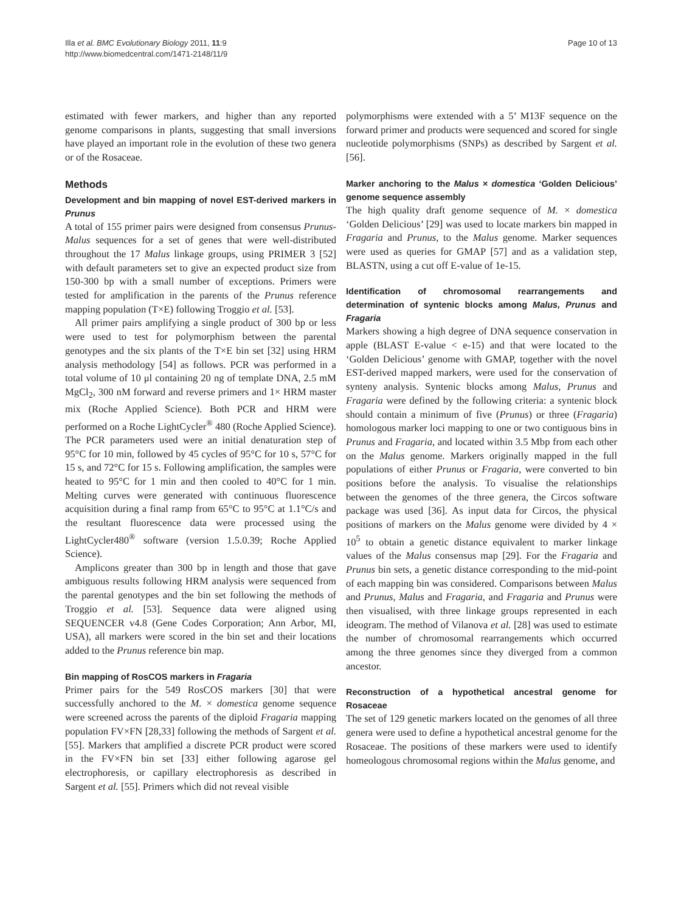Illa et al. BMC Evolutionary Biology 2011, 11:9
http://www.biomedcentral.com/1471-2148/11/9
Page 10 of 13
estimated with fewer markers, and higher than any reported genome comparisons in plants, suggesting that small inversions have played an important role in the evolution of these two genera or of the Rosaceae.
Methods
Development and bin mapping of novel EST-derived markers in Prunus
A total of 155 primer pairs were designed from consensus Prunus-Malus sequences for a set of genes that were well-distributed throughout the 17 Malus linkage groups, using PRIMER 3 [52] with default parameters set to give an expected product size from 150-300 bp with a small number of exceptions. Primers were tested for amplification in the parents of the Prunus reference mapping population (T×E) following Troggio et al. [53].
All primer pairs amplifying a single product of 300 bp or less were used to test for polymorphism between the parental genotypes and the six plants of the T×E bin set [32] using HRM analysis methodology [54] as follows. PCR was performed in a total volume of 10 μl containing 20 ng of template DNA, 2.5 mM MgCl<sub>2</sub>, 300 nM forward and reverse primers and 1× HRM master mix (Roche Applied Science). Both PCR and HRM were performed on a Roche LightCycler<sup>®</sup> 480 (Roche Applied Science). The PCR parameters used were an initial denaturation step of 95°C for 10 min, followed by 45 cycles of 95°C for 10 s, 57°C for 15 s, and 72°C for 15 s. Following amplification, the samples were heated to 95°C for 1 min and then cooled to 40°C for 1 min. Melting curves were generated with continuous fluorescence acquisition during a final ramp from 65°C to 95°C at 1.1°C/s and the resultant fluorescence data were processed using the LightCycler480<sup>®</sup> software (version 1.5.0.39; Roche Applied Science).
Amplicons greater than 300 bp in length and those that gave ambiguous results following HRM analysis were sequenced from the parental genotypes and the bin set following the methods of Troggio et al. [53]. Sequence data were aligned using SEQUENCER v4.8 (Gene Codes Corporation; Ann Arbor, MI, USA), all markers were scored in the bin set and their locations added to the Prunus reference bin map.
Bin mapping of RosCOS markers in Fragaria
Primer pairs for the 549 RosCOS markers [30] that were successfully anchored to the M. × domestica genome sequence were screened across the parents of the diploid Fragaria mapping population FV×FN [28,33] following the methods of Sargent et al. [55]. Markers that amplified a discrete PCR product were scored in the FV×FN bin set [33] either following agarose gel electrophoresis, or capillary electrophoresis as described in Sargent et al. [55]. Primers which did not reveal visible
polymorphisms were extended with a 5’ M13F sequence on the forward primer and products were sequenced and scored for single nucleotide polymorphisms (SNPs) as described by Sargent et al. [56].
Marker anchoring to the Malus × domestica ‘Golden Delicious’ genome sequence assembly
The high quality draft genome sequence of M. × domestica ‘Golden Delicious’ [29] was used to locate markers bin mapped in Fragaria and Prunus, to the Malus genome. Marker sequences were used as queries for GMAP [57] and as a validation step, BLASTN, using a cut off E-value of 1e-15.
Identification of chromosomal rearrangements and determination of syntenic blocks among Malus, Prunus and Fragaria
Markers showing a high degree of DNA sequence conservation in apple (BLAST E-value < e-15) and that were located to the ‘Golden Delicious’ genome with GMAP, together with the novel EST-derived mapped markers, were used for the conservation of synteny analysis. Syntenic blocks among Malus, Prunus and Fragaria were defined by the following criteria: a syntenic block should contain a minimum of five (Prunus) or three (Fragaria) homologous marker loci mapping to one or two contiguous bins in Prunus and Fragaria, and located within 3.5 Mbp from each other on the Malus genome. Markers originally mapped in the full populations of either Prunus or Fragaria, were converted to bin positions before the analysis. To visualise the relationships between the genomes of the three genera, the Circos software package was used [36]. As input data for Circos, the physical positions of markers on the Malus genome were divided by 4 × 10<sup>5</sup> to obtain a genetic distance equivalent to marker linkage values of the Malus consensus map [29]. For the Fragaria and Prunus bin sets, a genetic distance corresponding to the mid-point of each mapping bin was considered. Comparisons between Malus and Prunus, Malus and Fragaria, and Fragaria and Prunus were then visualised, with three linkage groups represented in each ideogram. The method of Vilanova et al. [28] was used to estimate the number of chromosomal rearrangements which occurred among the three genomes since they diverged from a common ancestor.
Reconstruction of a hypothetical ancestral genome for Rosaceae
The set of 129 genetic markers located on the genomes of all three genera were used to define a hypothetical ancestral genome for the Rosaceae. The positions of these markers were used to identify homeologous chromosomal regions within the Malus genome, and